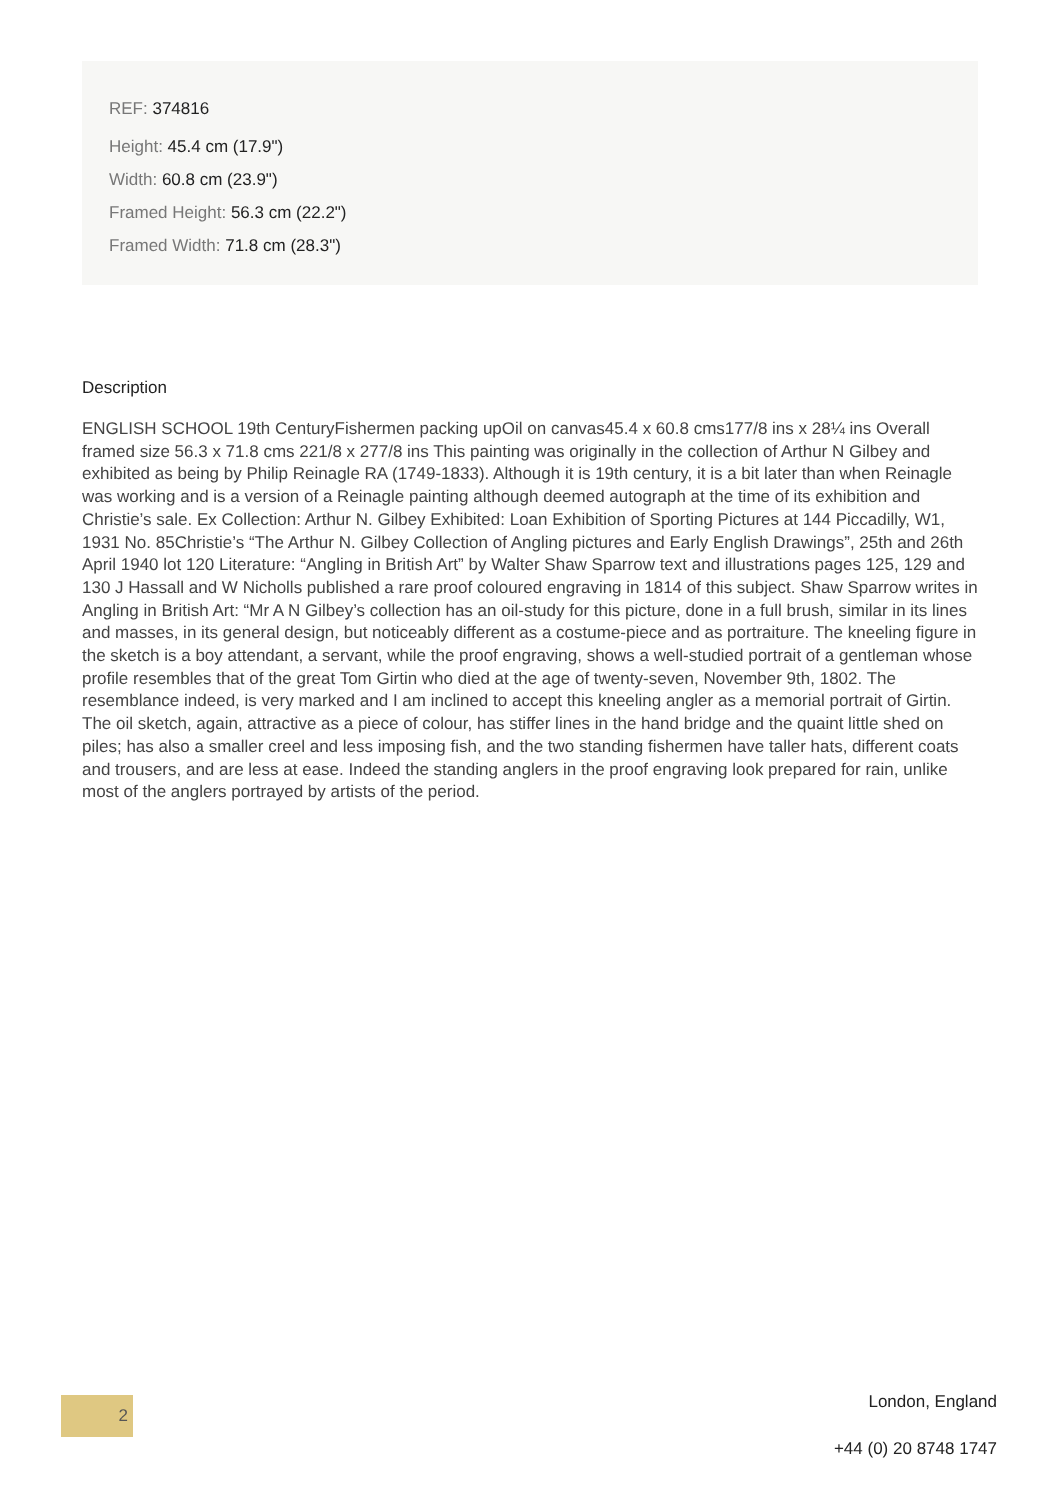REF: 374816
Height: 45.4 cm (17.9")
Width: 60.8 cm (23.9")
Framed Height: 56.3 cm (22.2")
Framed Width: 71.8 cm (28.3")
Description
ENGLISH SCHOOL 19th CenturyFishermen packing upOil on canvas45.4 x 60.8 cms177/8 ins x 28¼ ins Overall framed size 56.3 x 71.8 cms 221/8 x 277/8 ins This painting was originally in the collection of Arthur N Gilbey and exhibited as being by Philip Reinagle RA (1749-1833). Although it is 19th century, it is a bit later than when Reinagle was working and is a version of a Reinagle painting although deemed autograph at the time of its exhibition and Christie’s sale. Ex Collection: Arthur N. Gilbey Exhibited: Loan Exhibition of Sporting Pictures at 144 Piccadilly, W1, 1931 No. 85Christie’s “The Arthur N. Gilbey Collection of Angling pictures and Early English Drawings”, 25th and 26th April 1940 lot 120 Literature: “Angling in British Art” by Walter Shaw Sparrow text and illustrations pages 125, 129 and 130 J Hassall and W Nicholls published a rare proof coloured engraving in 1814 of this subject. Shaw Sparrow writes in Angling in British Art: “Mr A N Gilbey’s collection has an oil-study for this picture, done in a full brush, similar in its lines and masses, in its general design, but noticeably different as a costume-piece and as portraiture. The kneeling figure in the sketch is a boy attendant, a servant, while the proof engraving, shows a well-studied portrait of a gentleman whose profile resembles that of the great Tom Girtin who died at the age of twenty-seven, November 9th, 1802. The resemblance indeed, is very marked and I am inclined to accept this kneeling angler as a memorial portrait of Girtin. The oil sketch, again, attractive as a piece of colour, has stiffer lines in the hand bridge and the quaint little shed on piles; has also a smaller creel and less imposing fish, and the two standing fishermen have taller hats, different coats and trousers, and are less at ease. Indeed the standing anglers in the proof engraving look prepared for rain, unlike most of the anglers portrayed by artists of the period.
2
London, England
+44 (0) 20 8748 1747